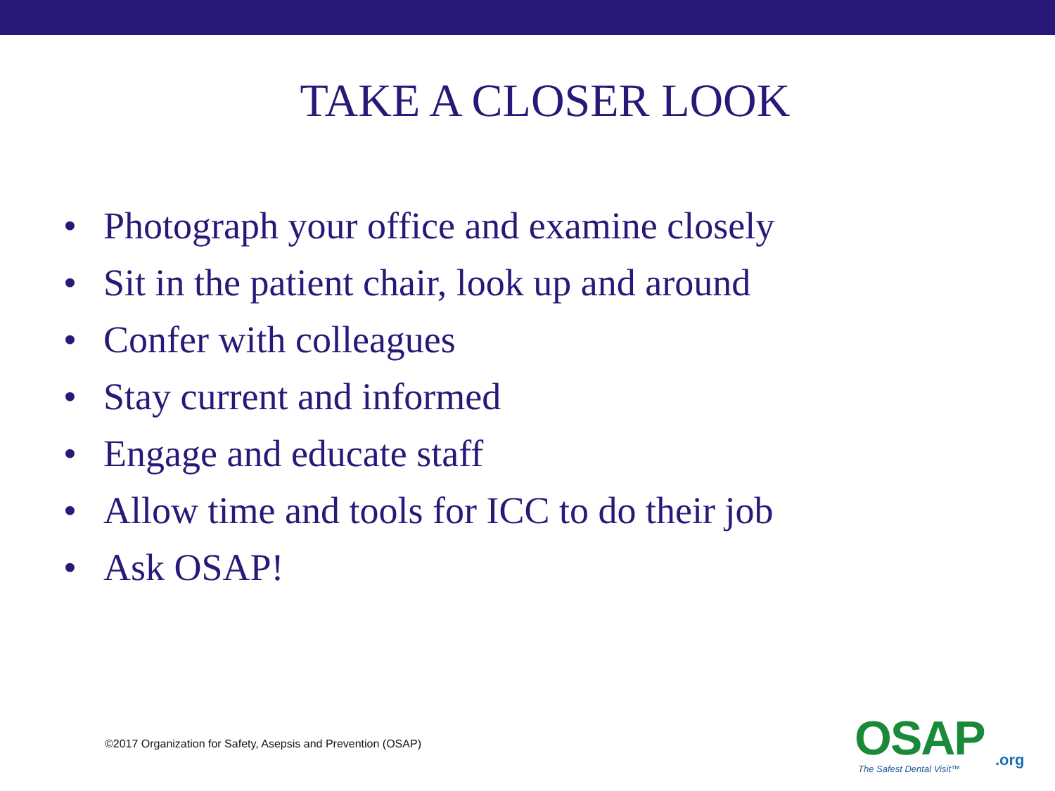TAKE A CLOSER LOOK
• Photograph your office and examine closely
• Sit in the patient chair, look up and around
• Confer with colleagues
• Stay current and informed
• Engage and educate staff
• Allow time and tools for ICC to do their job
• Ask OSAP!
©2017 Organization for Safety, Asepsis and Prevention (OSAP)
OSAP
.org
The Safest Dental Visit™